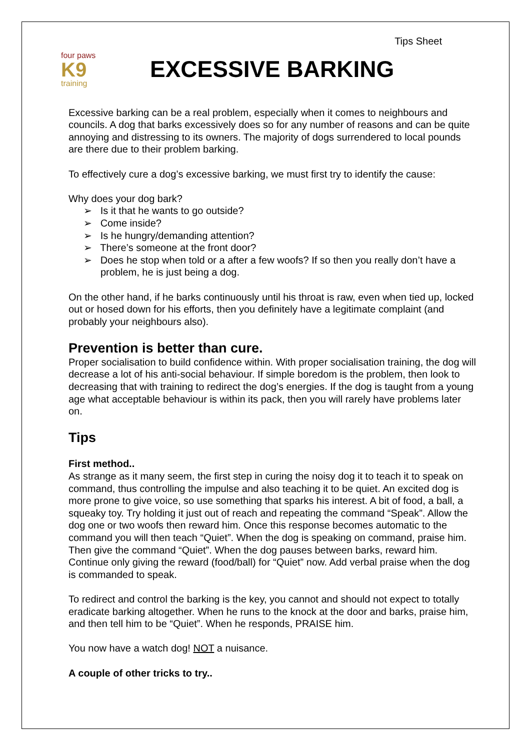Tips Sheet
four paws
K9
training
EXCESSIVE BARKING
Excessive barking can be a real problem, especially when it comes to neighbours and councils. A dog that barks excessively does so for any number of reasons and can be quite annoying and distressing to its owners. The majority of dogs surrendered to local pounds are there due to their problem barking.
To effectively cure a dog’s excessive barking, we must first try to identify the cause:
Why does your dog bark?
➢ Is it that he wants to go outside?
➢ Come inside?
➢ Is he hungry/demanding attention?
➢ There’s someone at the front door?
➢ Does he stop when told or a after a few woofs? If so then you really don’t have a problem, he is just being a dog.
On the other hand, if he barks continuously until his throat is raw, even when tied up, locked out or hosed down for his efforts, then you definitely have a legitimate complaint (and probably your neighbours also).
Prevention is better than cure.
Proper socialisation to build confidence within. With proper socialisation training, the dog will decrease a lot of his anti-social behaviour. If simple boredom is the problem, then look to decreasing that with training to redirect the dog’s energies. If the dog is taught from a young age what acceptable behaviour is within its pack, then you will rarely have problems later on.
Tips
First method..
As strange as it many seem, the first step in curing the noisy dog it to teach it to speak on command, thus controlling the impulse and also teaching it to be quiet. An excited dog is more prone to give voice, so use something that sparks his interest. A bit of food, a ball, a squeaky toy. Try holding it just out of reach and repeating the command “Speak”. Allow the dog one or two woofs then reward him. Once this response becomes automatic to the command you will then teach “Quiet”. When the dog is speaking on command, praise him. Then give the command “Quiet”. When the dog pauses between barks, reward him. Continue only giving the reward (food/ball) for “Quiet” now. Add verbal praise when the dog is commanded to speak.
To redirect and control the barking is the key, you cannot and should not expect to totally eradicate barking altogether. When he runs to the knock at the door and barks, praise him, and then tell him to be “Quiet”. When he responds, PRAISE him.
You now have a watch dog! NOT a nuisance.
A couple of other tricks to try..